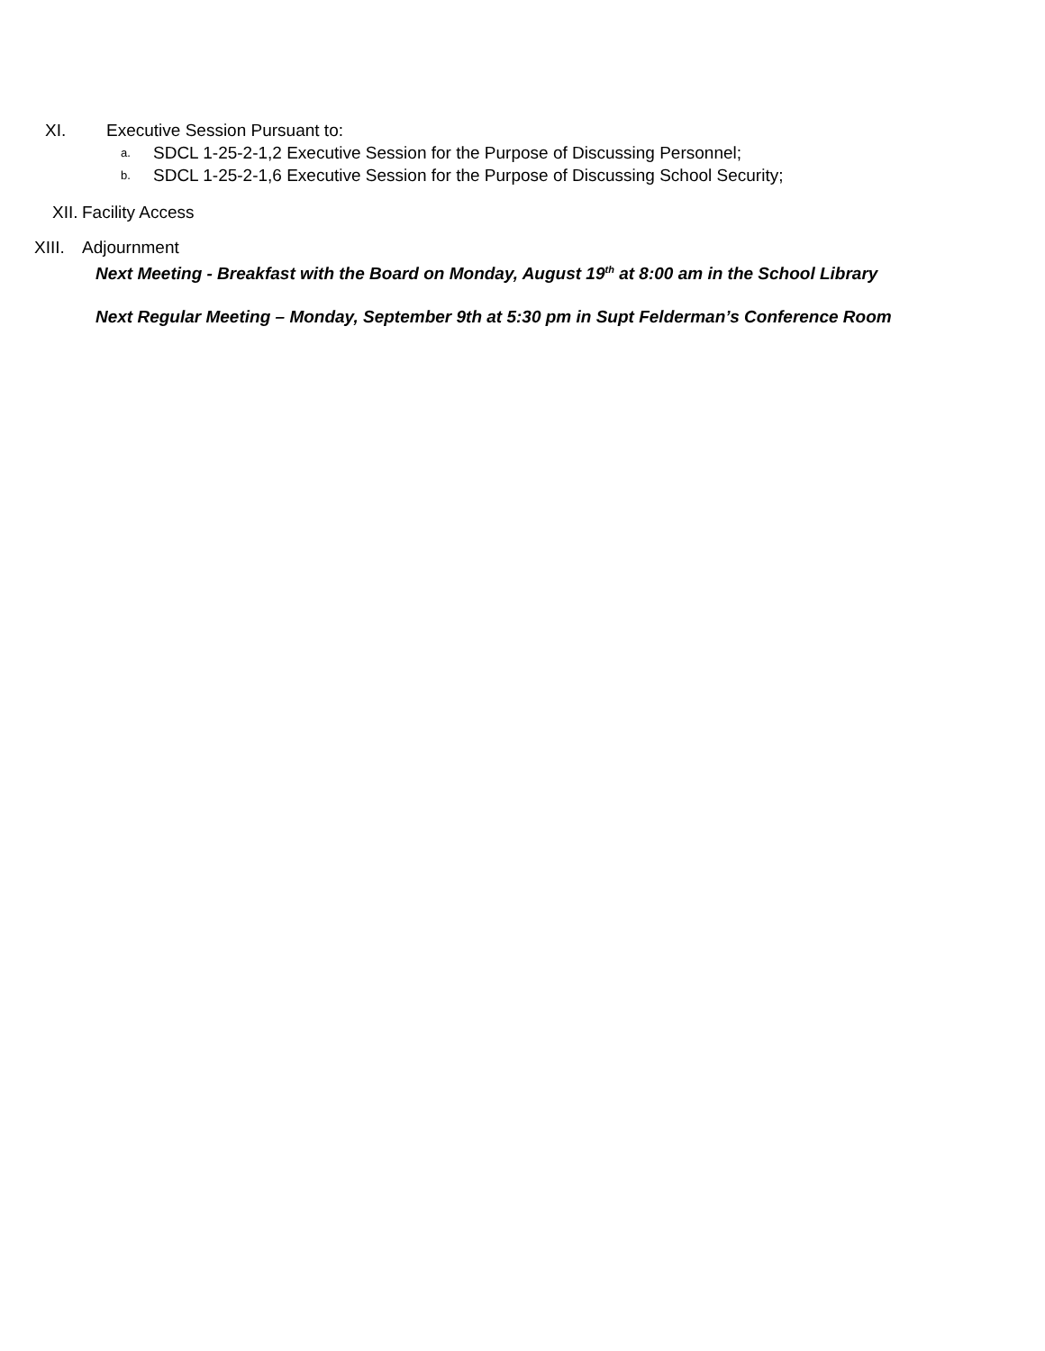XI. Executive Session Pursuant to:
a. SDCL 1-25-2-1,2 Executive Session for the Purpose of Discussing Personnel;
b. SDCL 1-25-2-1,6 Executive Session for the Purpose of Discussing School Security;
XII. Facility Access
XIII. Adjournment
Next Meeting - Breakfast with the Board on Monday, August 19<sup>th</sup> at 8:00 am in the School Library
Next Regular Meeting – Monday, September 9th at 5:30 pm in Supt Felderman’s Conference Room